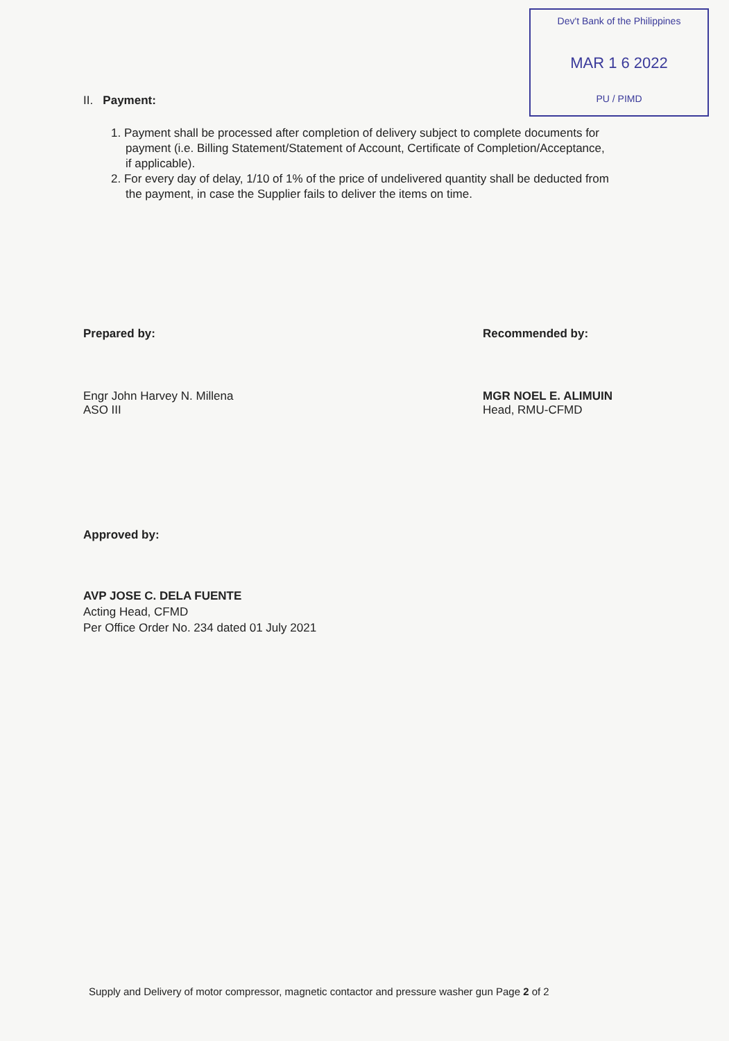Dev't Bank of the Philippines
MAR 1 6 2022
PU / PIMD
II. Payment:
1. Payment shall be processed after completion of delivery subject to complete documents for payment (i.e. Billing Statement/Statement of Account, Certificate of Completion/Acceptance, if applicable).
2. For every day of delay, 1/10 of 1% of the price of undelivered quantity shall be deducted from the payment, in case the Supplier fails to deliver the items on time.
Prepared by:
Engr John Harvey N. Millena
ASO III
Recommended by:
MGR NOEL E. ALIMUIN
Head, RMU-CFMD
Approved by:
AVP JOSE C. DELA FUENTE
Acting Head, CFMD
Per Office Order No. 234 dated 01 July 2021
Supply and Delivery of motor compressor, magnetic contactor and pressure washer gun Page 2 of 2